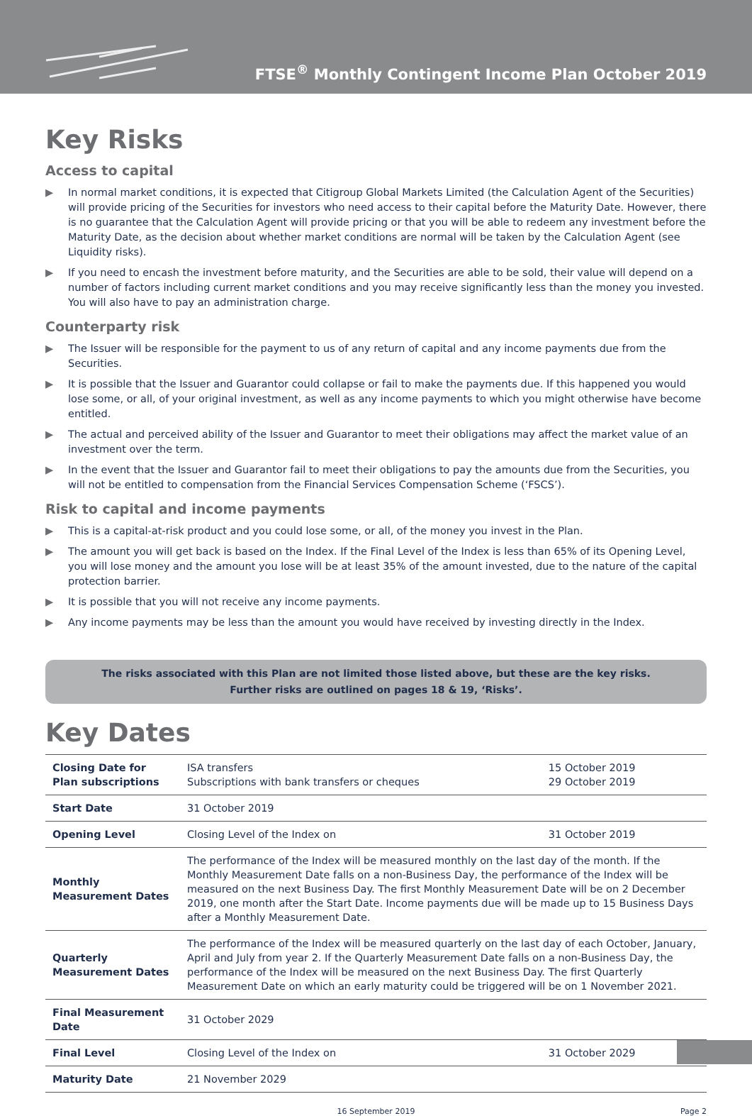FTSE<sup>®</sup> Monthly Contingent Income Plan October 2019
Key Risks
Access to capital
▶ In normal market conditions, it is expected that Citigroup Global Markets Limited (the Calculation Agent of the Securities) will provide pricing of the Securities for investors who need access to their capital before the Maturity Date. However, there is no guarantee that the Calculation Agent will provide pricing or that you will be able to redeem any investment before the Maturity Date, as the decision about whether market conditions are normal will be taken by the Calculation Agent (see Liquidity risks).
▶ If you need to encash the investment before maturity, and the Securities are able to be sold, their value will depend on a number of factors including current market conditions and you may receive significantly less than the money you invested. You will also have to pay an administration charge.
Counterparty risk
▶ The Issuer will be responsible for the payment to us of any return of capital and any income payments due from the Securities.
▶ It is possible that the Issuer and Guarantor could collapse or fail to make the payments due. If this happened you would lose some, or all, of your original investment, as well as any income payments to which you might otherwise have become entitled.
▶ The actual and perceived ability of the Issuer and Guarantor to meet their obligations may affect the market value of an investment over the term.
▶ In the event that the Issuer and Guarantor fail to meet their obligations to pay the amounts due from the Securities, you will not be entitled to compensation from the Financial Services Compensation Scheme (‘FSCS’).
Risk to capital and income payments
▶ This is a capital-at-risk product and you could lose some, or all, of the money you invest in the Plan.
▶ The amount you will get back is based on the Index. If the Final Level of the Index is less than 65% of its Opening Level, you will lose money and the amount you lose will be at least 35% of the amount invested, due to the nature of the capital protection barrier.
▶ It is possible that you will not receive any income payments.
▶ Any income payments may be less than the amount you would have received by investing directly in the Index.
The risks associated with this Plan are not limited those listed above, but these are the key risks.
Further risks are outlined on pages 18 & 19, ‘Risks’.
Key Dates
| Closing Date for Plan subscriptions | ISA transfers Subscriptions with bank transfers or cheques | 15 October 2019 29 October 2019 |
| Start Date | 31 October 2019 | |
| Opening Level | Closing Level of the Index on | 31 October 2019 |
| Monthly Measurement Dates | The performance of the Index will be measured monthly on the last day of the month. If the Monthly Measurement Date falls on a non-Business Day, the performance of the Index will be measured on the next Business Day. The first Monthly Measurement Date will be on 2 December 2019, one month after the Start Date. Income payments due will be made up to 15 Business Days after a Monthly Measurement Date. | |
| Quarterly Measurement Dates | The performance of the Index will be measured quarterly on the last day of each October, January, April and July from year 2. If the Quarterly Measurement Date falls on a non-Business Day, the performance of the Index will be measured on the next Business Day. The first Quarterly Measurement Date on which an early maturity could be triggered will be on 1 November 2021. | |
| Final Measurement Date | 31 October 2029 | |
| Final Level | Closing Level of the Index on | 31 October 2029 |
| Maturity Date | 21 November 2029 | |
16 September 2019 Page 2